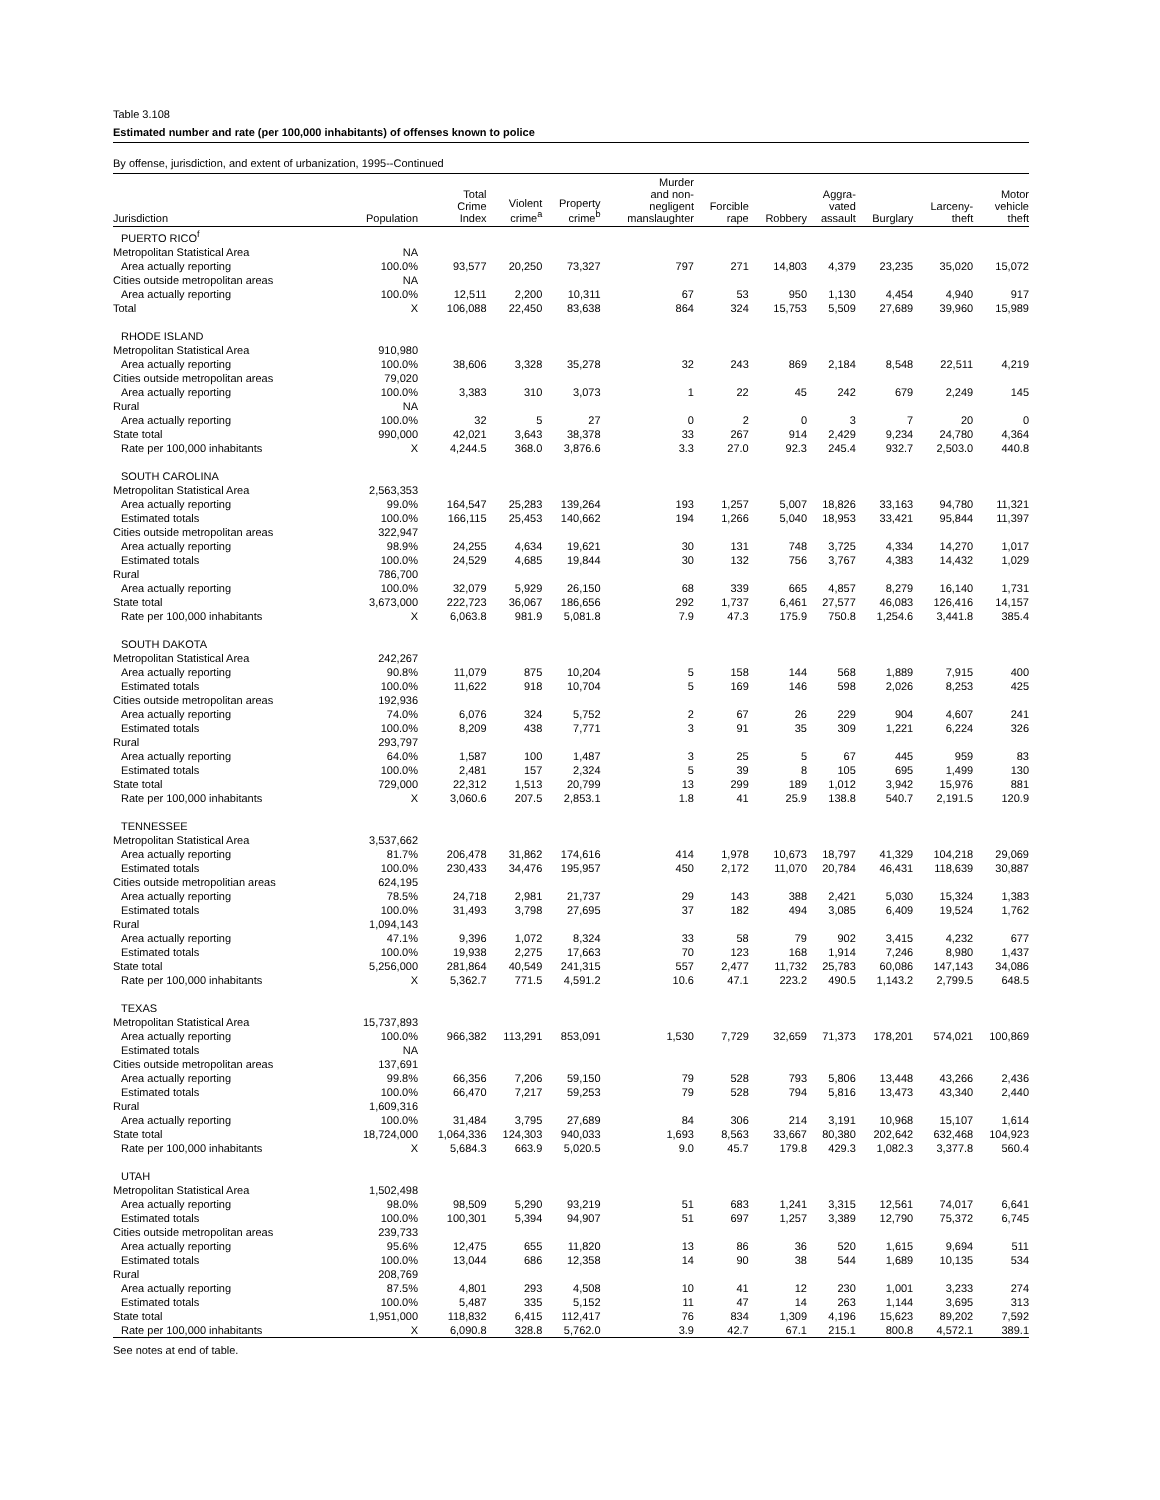Table 3.108
Estimated number and rate (per 100,000 inhabitants) of offenses known to police
By offense, jurisdiction, and extent of urbanization, 1995--Continued
| Jurisdiction | Population | Total Crime Index | Violent crime<sup>a</sup> | Property crime<sup>b</sup> | Murder and non- negligent manslaughter | Forcible rape | Robbery | Aggra- vated assault | Burglary | Larceny- theft | Motor vehicle theft |
| --- | --- | --- | --- | --- | --- | --- | --- | --- | --- | --- | --- |
| PUERTO RICO<sup>f</sup> | | | | | | | | | | | |
| Metropolitan Statistical Area | NA | | | | | | | | | | |
| Area actually reporting | 100.0% | 93,577 | 20,250 | 73,327 | 797 | 271 | 14,803 | 4,379 | 23,235 | 35,020 | 15,072 |
| Cities outside metropolitan areas | NA | | | | | | | | | | |
| Area actually reporting | 100.0% | 12,511 | 2,200 | 10,311 | 67 | 53 | 950 | 1,130 | 4,454 | 4,940 | 917 |
| Total | X | 106,088 | 22,450 | 83,638 | 864 | 324 | 15,753 | 5,509 | 27,689 | 39,960 | 15,989 |
| RHODE ISLAND | | | | | | | | | | | |
| Metropolitan Statistical Area | 910,980 | | | | | | | | | | |
| Area actually reporting | 100.0% | 38,606 | 3,328 | 35,278 | 32 | 243 | 869 | 2,184 | 8,548 | 22,511 | 4,219 |
| Cities outside metropolitan areas | 79,020 | | | | | | | | | | |
| Area actually reporting | 100.0% | 3,383 | 310 | 3,073 | 1 | 22 | 45 | 242 | 679 | 2,249 | 145 |
| Rural | NA | | | | | | | | | | |
| Area actually reporting | 100.0% | 32 | 5 | 27 | 0 | 2 | 0 | 3 | 7 | 20 | 0 |
| State total | 990,000 | 42,021 | 3,643 | 38,378 | 33 | 267 | 914 | 2,429 | 9,234 | 24,780 | 4,364 |
| Rate per 100,000 inhabitants | X | 4,244.5 | 368.0 | 3,876.6 | 3.3 | 27.0 | 92.3 | 245.4 | 932.7 | 2,503.0 | 440.8 |
| SOUTH CAROLINA | | | | | | | | | | | |
| Metropolitan Statistical Area | 2,563,353 | | | | | | | | | | |
| Area actually reporting | 99.0% | 164,547 | 25,283 | 139,264 | 193 | 1,257 | 5,007 | 18,826 | 33,163 | 94,780 | 11,321 |
| Estimated totals | 100.0% | 166,115 | 25,453 | 140,662 | 194 | 1,266 | 5,040 | 18,953 | 33,421 | 95,844 | 11,397 |
| Cities outside metropolitan areas | 322,947 | | | | | | | | | | |
| Area actually reporting | 98.9% | 24,255 | 4,634 | 19,621 | 30 | 131 | 748 | 3,725 | 4,334 | 14,270 | 1,017 |
| Estimated totals | 100.0% | 24,529 | 4,685 | 19,844 | 30 | 132 | 756 | 3,767 | 4,383 | 14,432 | 1,029 |
| Rural | 786,700 | | | | | | | | | | |
| Area actually reporting | 100.0% | 32,079 | 5,929 | 26,150 | 68 | 339 | 665 | 4,857 | 8,279 | 16,140 | 1,731 |
| State total | 3,673,000 | 222,723 | 36,067 | 186,656 | 292 | 1,737 | 6,461 | 27,577 | 46,083 | 126,416 | 14,157 |
| Rate per 100,000 inhabitants | X | 6,063.8 | 981.9 | 5,081.8 | 7.9 | 47.3 | 175.9 | 750.8 | 1,254.6 | 3,441.8 | 385.4 |
| SOUTH DAKOTA | | | | | | | | | | | |
| Metropolitan Statistical Area | 242,267 | | | | | | | | | | |
| Area actually reporting | 90.8% | 11,079 | 875 | 10,204 | 5 | 158 | 144 | 568 | 1,889 | 7,915 | 400 |
| Estimated totals | 100.0% | 11,622 | 918 | 10,704 | 5 | 169 | 146 | 598 | 2,026 | 8,253 | 425 |
| Cities outside metropolitan areas | 192,936 | | | | | | | | | | |
| Area actually reporting | 74.0% | 6,076 | 324 | 5,752 | 2 | 67 | 26 | 229 | 904 | 4,607 | 241 |
| Estimated totals | 100.0% | 8,209 | 438 | 7,771 | 3 | 91 | 35 | 309 | 1,221 | 6,224 | 326 |
| Rural | 293,797 | | | | | | | | | | |
| Area actually reporting | 64.0% | 1,587 | 100 | 1,487 | 3 | 25 | 5 | 67 | 445 | 959 | 83 |
| Estimated totals | 100.0% | 2,481 | 157 | 2,324 | 5 | 39 | 8 | 105 | 695 | 1,499 | 130 |
| State total | 729,000 | 22,312 | 1,513 | 20,799 | 13 | 299 | 189 | 1,012 | 3,942 | 15,976 | 881 |
| Rate per 100,000 inhabitants | X | 3,060.6 | 207.5 | 2,853.1 | 1.8 | 41 | 25.9 | 138.8 | 540.7 | 2,191.5 | 120.9 |
| TENNESSEE | | | | | | | | | | | |
| Metropolitan Statistical Area | 3,537,662 | | | | | | | | | | |
| Area actually reporting | 81.7% | 206,478 | 31,862 | 174,616 | 414 | 1,978 | 10,673 | 18,797 | 41,329 | 104,218 | 29,069 |
| Estimated totals | 100.0% | 230,433 | 34,476 | 195,957 | 450 | 2,172 | 11,070 | 20,784 | 46,431 | 118,639 | 30,887 |
| Cities outside metropolitian areas | 624,195 | | | | | | | | | | |
| Area actually reporting | 78.5% | 24,718 | 2,981 | 21,737 | 29 | 143 | 388 | 2,421 | 5,030 | 15,324 | 1,383 |
| Estimated totals | 100.0% | 31,493 | 3,798 | 27,695 | 37 | 182 | 494 | 3,085 | 6,409 | 19,524 | 1,762 |
| Rural | 1,094,143 | | | | | | | | | | |
| Area actually reporting | 47.1% | 9,396 | 1,072 | 8,324 | 33 | 58 | 79 | 902 | 3,415 | 4,232 | 677 |
| Estimated totals | 100.0% | 19,938 | 2,275 | 17,663 | 70 | 123 | 168 | 1,914 | 7,246 | 8,980 | 1,437 |
| State total | 5,256,000 | 281,864 | 40,549 | 241,315 | 557 | 2,477 | 11,732 | 25,783 | 60,086 | 147,143 | 34,086 |
| Rate per 100,000 inhabitants | X | 5,362.7 | 771.5 | 4,591.2 | 10.6 | 47.1 | 223.2 | 490.5 | 1,143.2 | 2,799.5 | 648.5 |
| TEXAS | | | | | | | | | | | |
| Metropolitan Statistical Area | 15,737,893 | | | | | | | | | | |
| Area actually reporting | 100.0% | 966,382 | 113,291 | 853,091 | 1,530 | 7,729 | 32,659 | 71,373 | 178,201 | 574,021 | 100,869 |
| Estimated totals | NA | | | | | | | | | | |
| Cities outside metropolitan areas | 137,691 | | | | | | | | | | |
| Area actually reporting | 99.8% | 66,356 | 7,206 | 59,150 | 79 | 528 | 793 | 5,806 | 13,448 | 43,266 | 2,436 |
| Estimated totals | 100.0% | 66,470 | 7,217 | 59,253 | 79 | 528 | 794 | 5,816 | 13,473 | 43,340 | 2,440 |
| Rural | 1,609,316 | | | | | | | | | | |
| Area actually reporting | 100.0% | 31,484 | 3,795 | 27,689 | 84 | 306 | 214 | 3,191 | 10,968 | 15,107 | 1,614 |
| State total | 18,724,000 | 1,064,336 | 124,303 | 940,033 | 1,693 | 8,563 | 33,667 | 80,380 | 202,642 | 632,468 | 104,923 |
| Rate per 100,000 inhabitants | X | 5,684.3 | 663.9 | 5,020.5 | 9.0 | 45.7 | 179.8 | 429.3 | 1,082.3 | 3,377.8 | 560.4 |
| UTAH | | | | | | | | | | | |
| Metropolitan Statistical Area | 1,502,498 | | | | | | | | | | |
| Area actually reporting | 98.0% | 98,509 | 5,290 | 93,219 | 51 | 683 | 1,241 | 3,315 | 12,561 | 74,017 | 6,641 |
| Estimated totals | 100.0% | 100,301 | 5,394 | 94,907 | 51 | 697 | 1,257 | 3,389 | 12,790 | 75,372 | 6,745 |
| Cities outside metropolitan areas | 239,733 | | | | | | | | | | |
| Area actually reporting | 95.6% | 12,475 | 655 | 11,820 | 13 | 86 | 36 | 520 | 1,615 | 9,694 | 511 |
| Estimated totals | 100.0% | 13,044 | 686 | 12,358 | 14 | 90 | 38 | 544 | 1,689 | 10,135 | 534 |
| Rural | 208,769 | | | | | | | | | | |
| Area actually reporting | 87.5% | 4,801 | 293 | 4,508 | 10 | 41 | 12 | 230 | 1,001 | 3,233 | 274 |
| Estimated totals | 100.0% | 5,487 | 335 | 5,152 | 11 | 47 | 14 | 263 | 1,144 | 3,695 | 313 |
| State total | 1,951,000 | 118,832 | 6,415 | 112,417 | 76 | 834 | 1,309 | 4,196 | 15,623 | 89,202 | 7,592 |
| Rate per 100,000 inhabitants | X | 6,090.8 | 328.8 | 5,762.0 | 3.9 | 42.7 | 67.1 | 215.1 | 800.8 | 4,572.1 | 389.1 |
See notes at end of table.